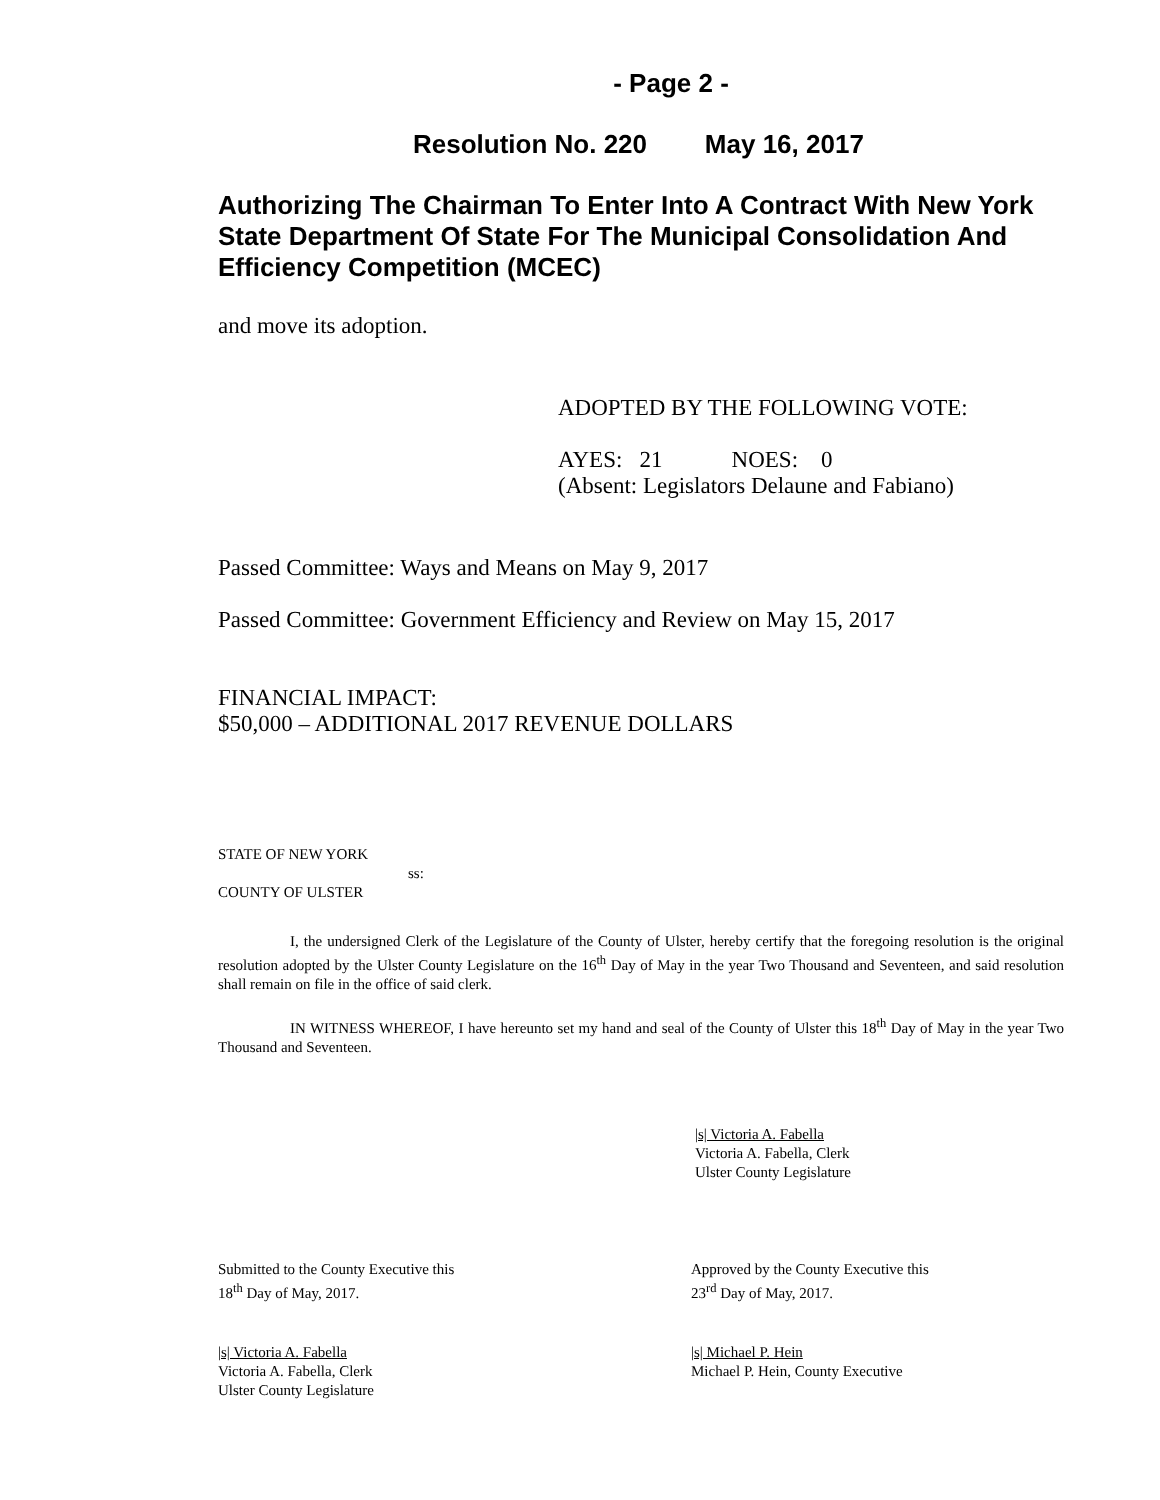- Page 2 -
Resolution No. 220 May 16, 2017
Authorizing The Chairman To Enter Into A Contract With New York State Department Of State For The Municipal Consolidation And Efficiency Competition (MCEC)
and move its adoption.
ADOPTED BY THE FOLLOWING VOTE:
AYES: 21 NOES: 0
(Absent: Legislators Delaune and Fabiano)
Passed Committee: Ways and Means on May 9, 2017
Passed Committee: Government Efficiency and Review on May 15, 2017
FINANCIAL IMPACT:
$50,000 – ADDITIONAL 2017 REVENUE DOLLARS
STATE OF NEW YORK
ss:
COUNTY OF ULSTER
I, the undersigned Clerk of the Legislature of the County of Ulster, hereby certify that the foregoing resolution is the original resolution adopted by the Ulster County Legislature on the 16<sup>th</sup> Day of May in the year Two Thousand and Seventeen, and said resolution shall remain on file in the office of said clerk.
IN WITNESS WHEREOF, I have hereunto set my hand and seal of the County of Ulster this 18<sup>th</sup> Day of May in the year Two Thousand and Seventeen.
|s| Victoria A. Fabella
Victoria A. Fabella, Clerk
Ulster County Legislature
Submitted to the County Executive this
18<sup>th</sup> Day of May, 2017.
Approved by the County Executive this
23<sup>rd</sup> Day of May, 2017.
|s| Victoria A. Fabella
Victoria A. Fabella, Clerk
Ulster County Legislature
|s| Michael P. Hein
Michael P. Hein, County Executive